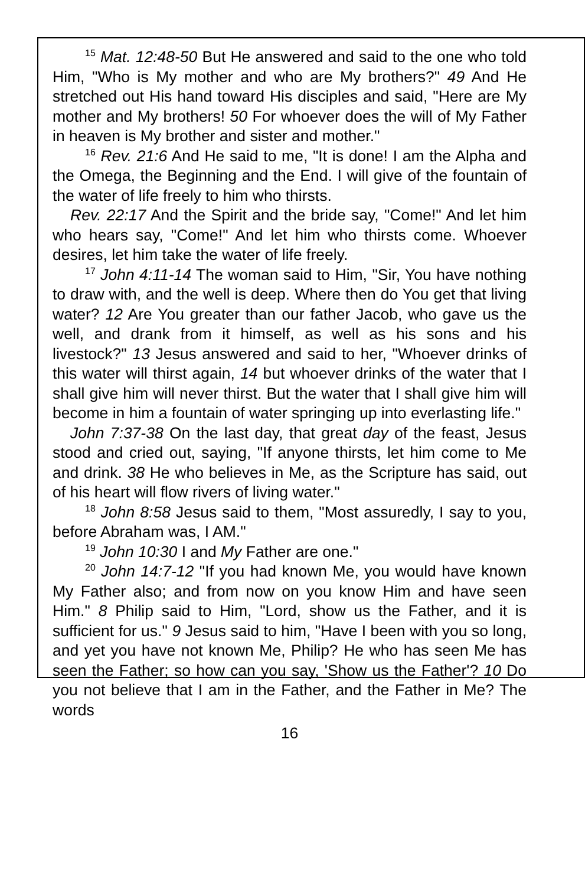<sup>15</sup> Mat. 12:48-50 But He answered and said to the one who told Him, "Who is My mother and who are My brothers?" 49 And He stretched out His hand toward His disciples and said, "Here are My mother and My brothers! 50 For whoever does the will of My Father in heaven is My brother and sister and mother."
<sup>16</sup> Rev. 21:6 And He said to me, "It is done! I am the Alpha and the Omega, the Beginning and the End. I will give of the fountain of the water of life freely to him who thirsts.
Rev. 22:17 And the Spirit and the bride say, "Come!" And let him who hears say, "Come!" And let him who thirsts come. Whoever desires, let him take the water of life freely.
<sup>17</sup> John 4:11-14 The woman said to Him, "Sir, You have nothing to draw with, and the well is deep. Where then do You get that living water? 12 Are You greater than our father Jacob, who gave us the well, and drank from it himself, as well as his sons and his livestock?" 13 Jesus answered and said to her, "Whoever drinks of this water will thirst again, 14 but whoever drinks of the water that I shall give him will never thirst. But the water that I shall give him will become in him a fountain of water springing up into everlasting life."
John 7:37-38 On the last day, that great day of the feast, Jesus stood and cried out, saying, "If anyone thirsts, let him come to Me and drink. 38 He who believes in Me, as the Scripture has said, out of his heart will flow rivers of living water."
<sup>18</sup> John 8:58 Jesus said to them, "Most assuredly, I say to you, before Abraham was, I AM."
<sup>19</sup> John 10:30 I and My Father are one."
<sup>20</sup> John 14:7-12 "If you had known Me, you would have known My Father also; and from now on you know Him and have seen Him." 8 Philip said to Him, "Lord, show us the Father, and it is sufficient for us." 9 Jesus said to him, "Have I been with you so long, and yet you have not known Me, Philip? He who has seen Me has seen the Father; so how can you say, 'Show us the Father'? 10 Do you not believe that I am in the Father, and the Father in Me? The words
16